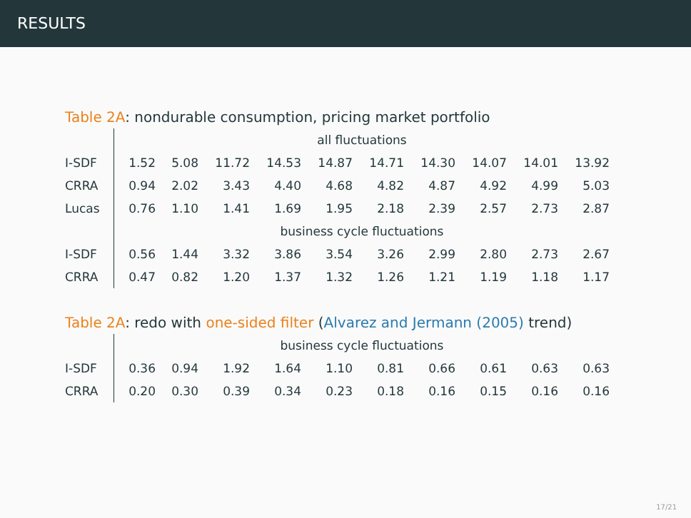RESULTS
Table 2A: nondurable consumption, pricing market portfolio
| | all fluctuations | | | | | | | | | |
| I-SDF | 1.52 | 5.08 | 11.72 | 14.53 | 14.87 | 14.71 | 14.30 | 14.07 | 14.01 | 13.92 |
| CRRA | 0.94 | 2.02 | 3.43 | 4.40 | 4.68 | 4.82 | 4.87 | 4.92 | 4.99 | 5.03 |
| Lucas | 0.76 | 1.10 | 1.41 | 1.69 | 1.95 | 2.18 | 2.39 | 2.57 | 2.73 | 2.87 |
| | business cycle fluctuations | | | | | | | | | |
| I-SDF | 0.56 | 1.44 | 3.32 | 3.86 | 3.54 | 3.26 | 2.99 | 2.80 | 2.73 | 2.67 |
| CRRA | 0.47 | 0.82 | 1.20 | 1.37 | 1.32 | 1.26 | 1.21 | 1.19 | 1.18 | 1.17 |
Table 2A: redo with one-sided filter (Alvarez and Jermann (2005) trend)
| | business cycle fluctuations | | | | | | | | | |
| I-SDF | 0.36 | 0.94 | 1.92 | 1.64 | 1.10 | 0.81 | 0.66 | 0.61 | 0.63 | 0.63 |
| CRRA | 0.20 | 0.30 | 0.39 | 0.34 | 0.23 | 0.18 | 0.16 | 0.15 | 0.16 | 0.16 |
17/21